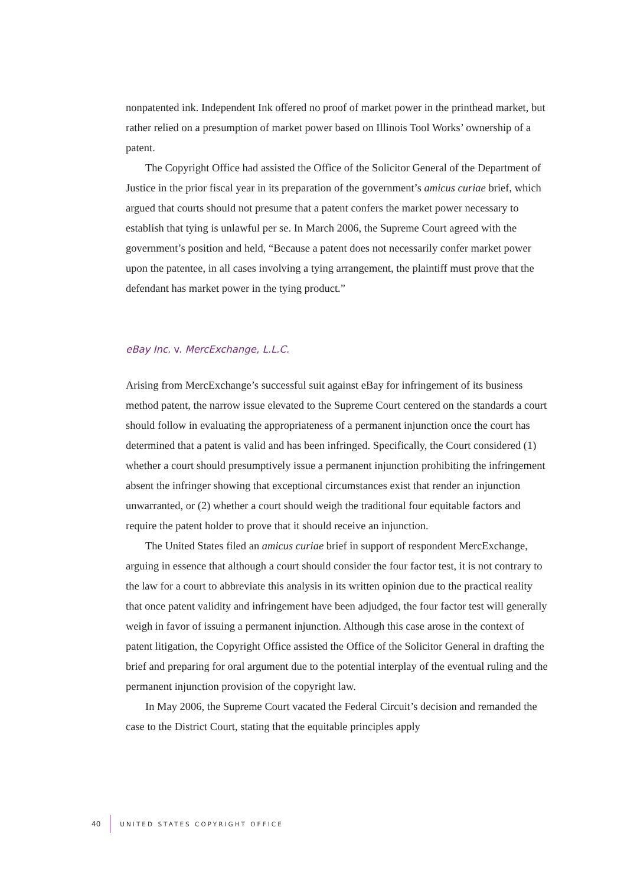nonpatented ink. Independent Ink offered no proof of market power in the printhead market, but rather relied on a presumption of market power based on Illinois Tool Works’ ownership of a patent.
The Copyright Office had assisted the Office of the Solicitor General of the Department of Justice in the prior fiscal year in its preparation of the government’s amicus curiae brief, which argued that courts should not presume that a patent confers the market power necessary to establish that tying is unlawful per se. In March 2006, the Supreme Court agreed with the government’s position and held, “Because a patent does not necessarily confer market power upon the patentee, in all cases involving a tying arrangement, the plaintiff must prove that the defendant has market power in the tying product.”
eBay Inc. v. MercExchange, L.L.C.
Arising from MercExchange’s successful suit against eBay for infringement of its business method patent, the narrow issue elevated to the Supreme Court centered on the standards a court should follow in evaluating the appropriateness of a permanent injunction once the court has determined that a patent is valid and has been infringed. Specifically, the Court considered (1) whether a court should presumptively issue a permanent injunction prohibiting the infringement absent the infringer showing that exceptional circumstances exist that render an injunction unwarranted, or (2) whether a court should weigh the traditional four equitable factors and require the patent holder to prove that it should receive an injunction.
The United States filed an amicus curiae brief in support of respondent MercExchange, arguing in essence that although a court should consider the four factor test, it is not contrary to the law for a court to abbreviate this analysis in its written opinion due to the practical reality that once patent validity and infringement have been adjudged, the four factor test will generally weigh in favor of issuing a permanent injunction. Although this case arose in the context of patent litigation, the Copyright Office assisted the Office of the Solicitor General in drafting the brief and preparing for oral argument due to the potential interplay of the eventual ruling and the permanent injunction provision of the copyright law.
In May 2006, the Supreme Court vacated the Federal Circuit’s decision and remanded the case to the District Court, stating that the equitable principles apply
40 UNITED STATES COPYRIGHT OFFICE